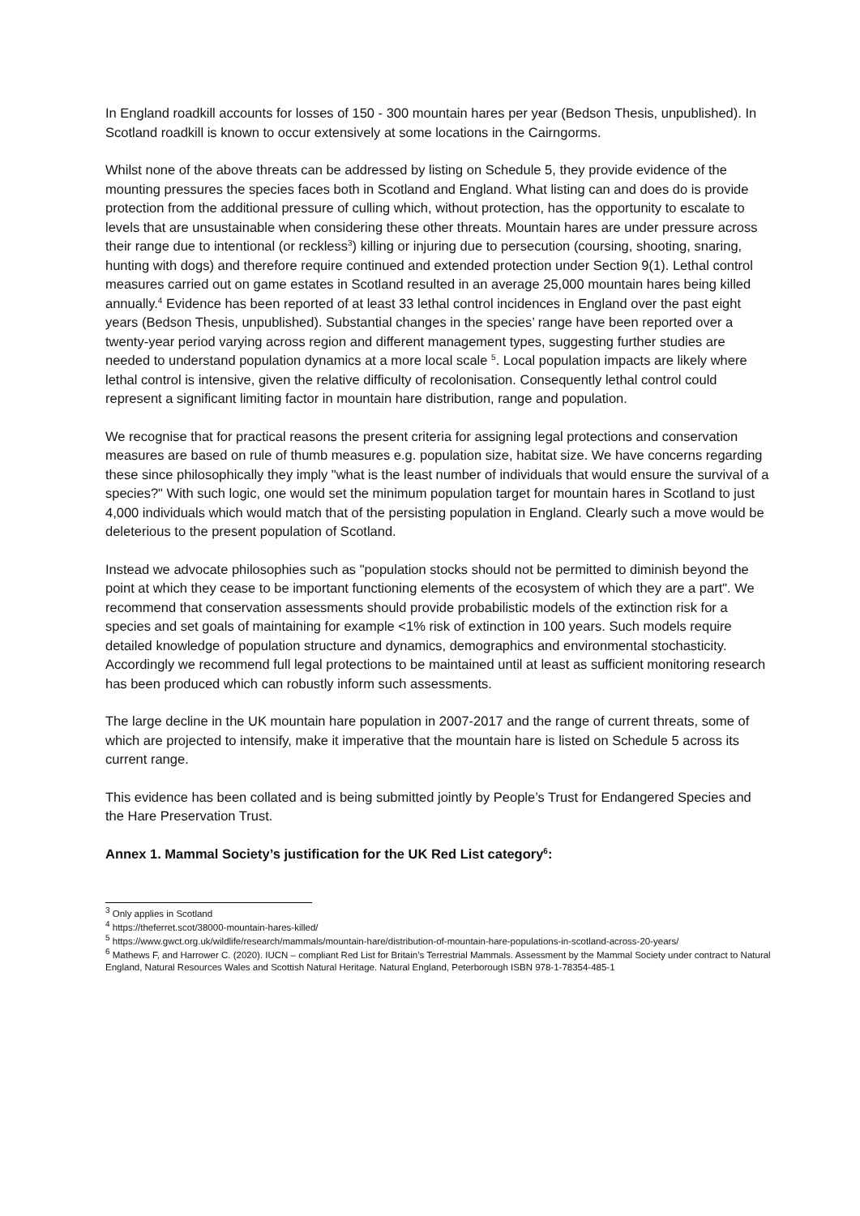In England roadkill accounts for losses of 150 - 300 mountain hares per year (Bedson Thesis, unpublished). In Scotland roadkill is known to occur extensively at some locations in the Cairngorms.
Whilst none of the above threats can be addressed by listing on Schedule 5, they provide evidence of the mounting pressures the species faces both in Scotland and England. What listing can and does do is provide protection from the additional pressure of culling which, without protection, has the opportunity to escalate to levels that are unsustainable when considering these other threats. Mountain hares are under pressure across their range due to intentional (or reckless<sup>3</sup>) killing or injuring due to persecution (coursing, shooting, snaring, hunting with dogs) and therefore require continued and extended protection under Section 9(1). Lethal control measures carried out on game estates in Scotland resulted in an average 25,000 mountain hares being killed annually.<sup>4</sup> Evidence has been reported of at least 33 lethal control incidences in England over the past eight years (Bedson Thesis, unpublished). Substantial changes in the species’ range have been reported over a twenty-year period varying across region and different management types, suggesting further studies are needed to understand population dynamics at a more local scale <sup>5</sup>. Local population impacts are likely where lethal control is intensive, given the relative difficulty of recolonisation. Consequently lethal control could represent a significant limiting factor in mountain hare distribution, range and population.
We recognise that for practical reasons the present criteria for assigning legal protections and conservation measures are based on rule of thumb measures e.g. population size, habitat size. We have concerns regarding these since philosophically they imply "what is the least number of individuals that would ensure the survival of a species?" With such logic, one would set the minimum population target for mountain hares in Scotland to just 4,000 individuals which would match that of the persisting population in England. Clearly such a move would be deleterious to the present population of Scotland.
Instead we advocate philosophies such as "population stocks should not be permitted to diminish beyond the point at which they cease to be important functioning elements of the ecosystem of which they are a part". We recommend that conservation assessments should provide probabilistic models of the extinction risk for a species and set goals of maintaining for example <1% risk of extinction in 100 years. Such models require detailed knowledge of population structure and dynamics, demographics and environmental stochasticity. Accordingly we recommend full legal protections to be maintained until at least as sufficient monitoring research has been produced which can robustly inform such assessments.
The large decline in the UK mountain hare population in 2007-2017 and the range of current threats, some of which are projected to intensify, make it imperative that the mountain hare is listed on Schedule 5 across its current range.
This evidence has been collated and is being submitted jointly by People’s Trust for Endangered Species and the Hare Preservation Trust.
Annex 1. Mammal Society’s justification for the UK Red List category<sup>6</sup>:
<sup>3</sup> Only applies in Scotland
<sup>4</sup> https://theferret.scot/38000-mountain-hares-killed/
<sup>5</sup> https://www.gwct.org.uk/wildlife/research/mammals/mountain-hare/distribution-of-mountain-hare-populations-in-scotland-across-20-years/
<sup>6</sup> Mathews F, and Harrower C. (2020). IUCN – compliant Red List for Britain’s Terrestrial Mammals. Assessment by the Mammal Society under contract to Natural England, Natural Resources Wales and Scottish Natural Heritage. Natural England, Peterborough ISBN 978-1-78354-485-1